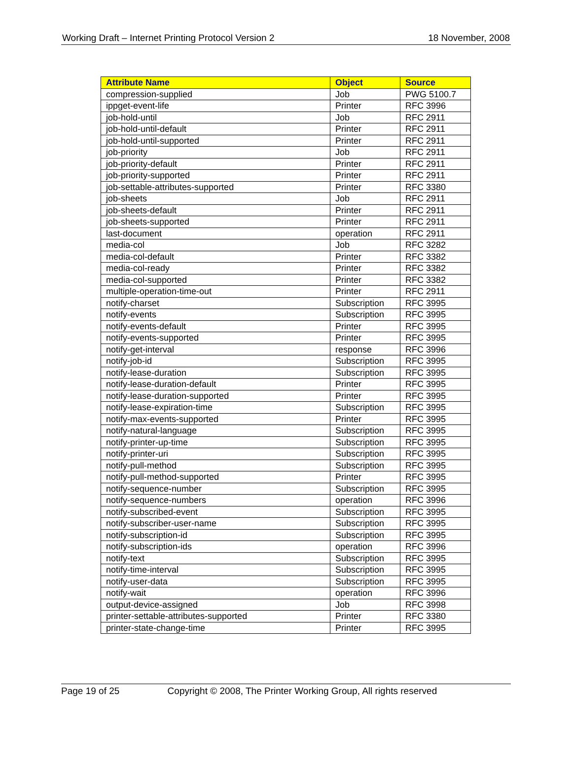Working Draft – Internet Printing Protocol Version 2 18 November, 2008
| Attribute Name | Object | Source |
| --- | --- | --- |
| compression-supplied | Job | PWG 5100.7 |
| ippget-event-life | Printer | RFC 3996 |
| job-hold-until | Job | RFC 2911 |
| job-hold-until-default | Printer | RFC 2911 |
| job-hold-until-supported | Printer | RFC 2911 |
| job-priority | Job | RFC 2911 |
| job-priority-default | Printer | RFC 2911 |
| job-priority-supported | Printer | RFC 2911 |
| job-settable-attributes-supported | Printer | RFC 3380 |
| job-sheets | Job | RFC 2911 |
| job-sheets-default | Printer | RFC 2911 |
| job-sheets-supported | Printer | RFC 2911 |
| last-document | operation | RFC 2911 |
| media-col | Job | RFC 3282 |
| media-col-default | Printer | RFC 3382 |
| media-col-ready | Printer | RFC 3382 |
| media-col-supported | Printer | RFC 3382 |
| multiple-operation-time-out | Printer | RFC 2911 |
| notify-charset | Subscription | RFC 3995 |
| notify-events | Subscription | RFC 3995 |
| notify-events-default | Printer | RFC 3995 |
| notify-events-supported | Printer | RFC 3995 |
| notify-get-interval | response | RFC 3996 |
| notify-job-id | Subscription | RFC 3995 |
| notify-lease-duration | Subscription | RFC 3995 |
| notify-lease-duration-default | Printer | RFC 3995 |
| notify-lease-duration-supported | Printer | RFC 3995 |
| notify-lease-expiration-time | Subscription | RFC 3995 |
| notify-max-events-supported | Printer | RFC 3995 |
| notify-natural-language | Subscription | RFC 3995 |
| notify-printer-up-time | Subscription | RFC 3995 |
| notify-printer-uri | Subscription | RFC 3995 |
| notify-pull-method | Subscription | RFC 3995 |
| notify-pull-method-supported | Printer | RFC 3995 |
| notify-sequence-number | Subscription | RFC 3995 |
| notify-sequence-numbers | operation | RFC 3996 |
| notify-subscribed-event | Subscription | RFC 3995 |
| notify-subscriber-user-name | Subscription | RFC 3995 |
| notify-subscription-id | Subscription | RFC 3995 |
| notify-subscription-ids | operation | RFC 3996 |
| notify-text | Subscription | RFC 3995 |
| notify-time-interval | Subscription | RFC 3995 |
| notify-user-data | Subscription | RFC 3995 |
| notify-wait | operation | RFC 3996 |
| output-device-assigned | Job | RFC 3998 |
| printer-settable-attributes-supported | Printer | RFC 3380 |
| printer-state-change-time | Printer | RFC 3995 |
Page 19 of 25 Copyright © 2008, The Printer Working Group, All rights reserved